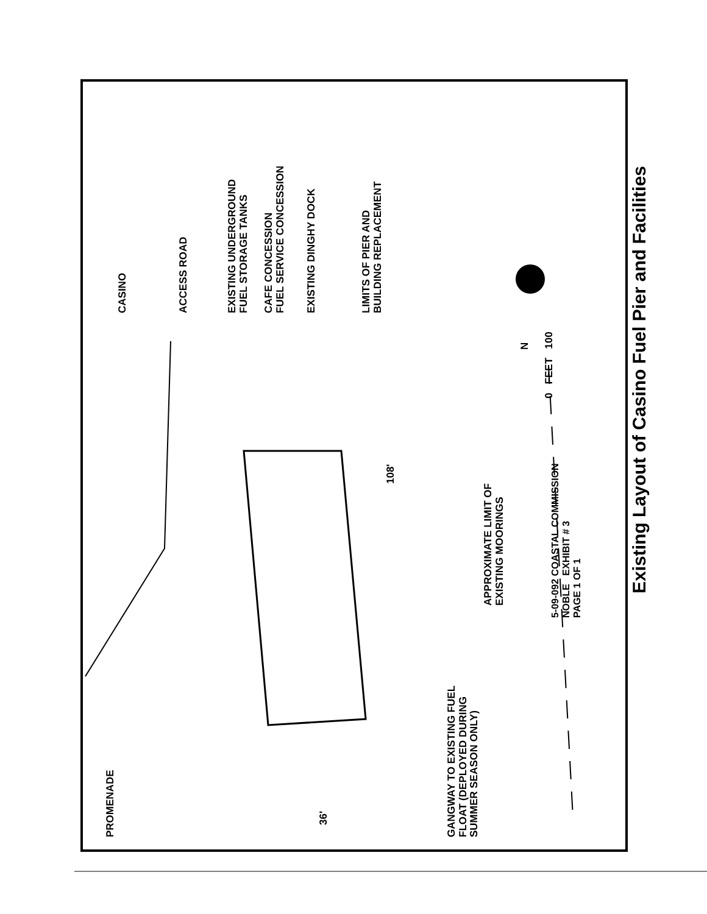CASINO
ACCESS ROAD
EXISTING UNDERGROUND
FUEL STORAGE TANKS
CAFE CONCESSION
FUEL SERVICE CONCESSION
EXISTING DINGHY DOCK
LIMITS OF PIER AND
BUILDING REPLACEMENT
PROMENADE
GANGWAY TO EXISTING FUEL
FLOAT (DEPLOYED DURING
SUMMER SEASON ONLY)
36'
108'
APPROXIMATE LIMIT OF
EXISTING MOORINGS
0 FEET 100
N
5-09-092 COASTAL COMMISSION
NOBLE EXHIBIT # 3
PAGE 1 OF 1
Existing Layout of Casino Fuel Pier and Facilities